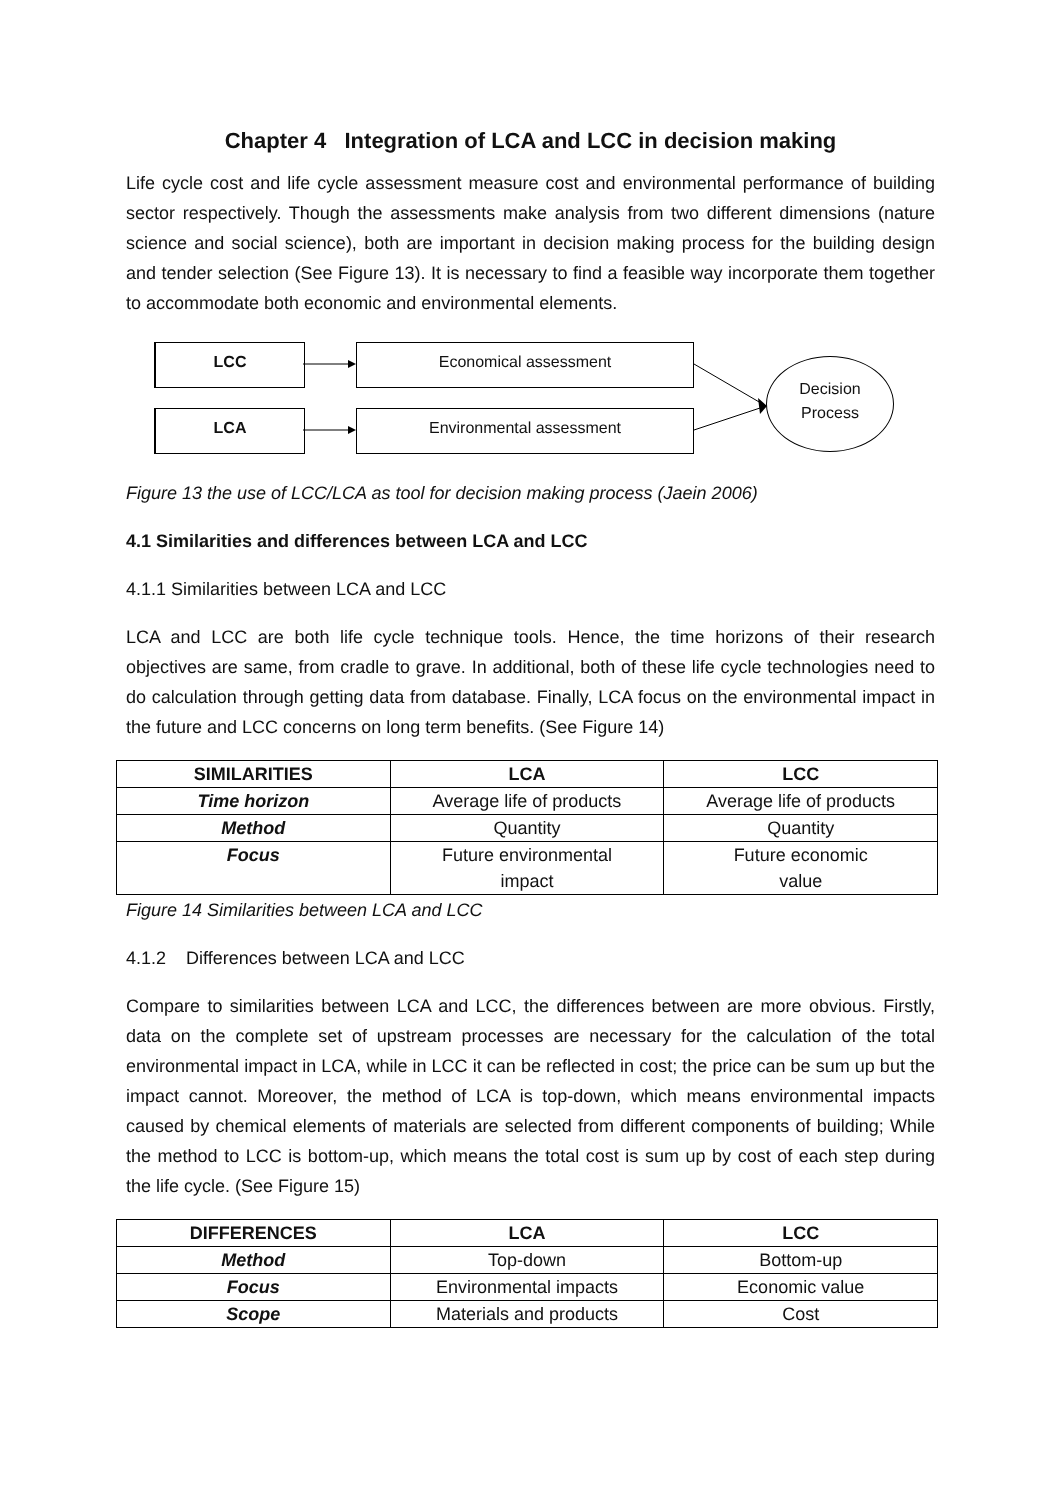Chapter 4 Integration of LCA and LCC in decision making
Life cycle cost and life cycle assessment measure cost and environmental performance of building sector respectively. Though the assessments make analysis from two different dimensions (nature science and social science), both are important in decision making process for the building design and tender selection (See Figure 13). It is necessary to find a feasible way incorporate them together to accommodate both economic and environmental elements.
LCC Economical assessment
LCA Environmental assessment
Decision
Process
Figure 13 the use of LCC/LCA as tool for decision making process (Jaein 2006)
4.1 Similarities and differences between LCA and LCC
4.1.1 Similarities between LCA and LCC
LCA and LCC are both life cycle technique tools. Hence, the time horizons of their research objectives are same, from cradle to grave. In additional, both of these life cycle technologies need to do calculation through getting data from database. Finally, LCA focus on the environmental impact in the future and LCC concerns on long term benefits. (See Figure 14)
| SIMILARITIES | LCA | LCC |
| --- | --- | --- |
| Time horizon | Average life of products | Average life of products |
| Method | Quantity | Quantity |
| Focus | Future environmental impact | Future economic value |
Figure 14 Similarities between LCA and LCC
4.1.2 Differences between LCA and LCC
Compare to similarities between LCA and LCC, the differences between are more obvious. Firstly, data on the complete set of upstream processes are necessary for the calculation of the total environmental impact in LCA, while in LCC it can be reflected in cost; the price can be sum up but the impact cannot. Moreover, the method of LCA is top-down, which means environmental impacts caused by chemical elements of materials are selected from different components of building; While the method to LCC is bottom-up, which means the total cost is sum up by cost of each step during the life cycle. (See Figure 15)
| DIFFERENCES | LCA | LCC |
| --- | --- | --- |
| Method | Top-down | Bottom-up |
| Focus | Environmental impacts | Economic value |
| Scope | Materials and products | Cost |